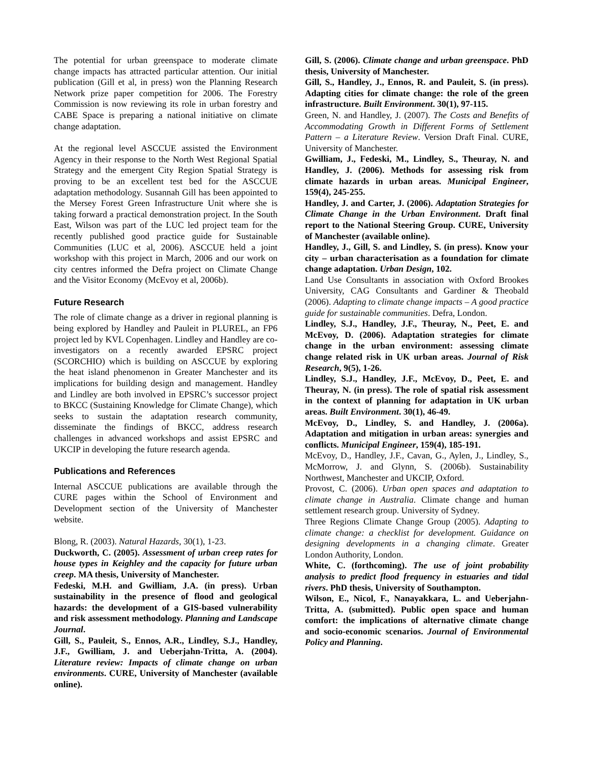The potential for urban greenspace to moderate climate change impacts has attracted particular attention. Our initial publication (Gill et al, in press) won the Planning Research Network prize paper competition for 2006. The Forestry Commission is now reviewing its role in urban forestry and CABE Space is preparing a national initiative on climate change adaptation.
At the regional level ASCCUE assisted the Environment Agency in their response to the North West Regional Spatial Strategy and the emergent City Region Spatial Strategy is proving to be an excellent test bed for the ASCCUE adaptation methodology. Susannah Gill has been appointed to the Mersey Forest Green Infrastructure Unit where she is taking forward a practical demonstration project. In the South East, Wilson was part of the LUC led project team for the recently published good practice guide for Sustainable Communities (LUC et al, 2006). ASCCUE held a joint workshop with this project in March, 2006 and our work on city centres informed the Defra project on Climate Change and the Visitor Economy (McEvoy et al, 2006b).
Future Research
The role of climate change as a driver in regional planning is being explored by Handley and Pauleit in PLUREL, an FP6 project led by KVL Copenhagen. Lindley and Handley are co-investigators on a recently awarded EPSRC project (SCORCHIO) which is building on ASCCUE by exploring the heat island phenomenon in Greater Manchester and its implications for building design and management. Handley and Lindley are both involved in EPSRC’s successor project to BKCC (Sustaining Knowledge for Climate Change), which seeks to sustain the adaptation research community, disseminate the findings of BKCC, address research challenges in advanced workshops and assist EPSRC and UKCIP in developing the future research agenda.
Publications and References
Internal ASCCUE publications are available through the CURE pages within the School of Environment and Development section of the University of Manchester website.
Blong, R. (2003). Natural Hazards, 30(1), 1-23.
Duckworth, C. (2005). Assessment of urban creep rates for house types in Keighley and the capacity for future urban creep. MA thesis, University of Manchester.
Fedeski, M.H. and Gwilliam, J.A. (in press). Urban sustainability in the presence of flood and geological hazards: the development of a GIS-based vulnerability and risk assessment methodology. Planning and Landscape Journal.
Gill, S., Pauleit, S., Ennos, A.R., Lindley, S.J., Handley, J.F., Gwilliam, J. and Ueberjahn-Tritta, A. (2004). Literature review: Impacts of climate change on urban environments. CURE, University of Manchester (available online).
Gill, S. (2006). Climate change and urban greenspace. PhD thesis, University of Manchester.
Gill, S., Handley, J., Ennos, R. and Pauleit, S. (in press). Adapting cities for climate change: the role of the green infrastructure. Built Environment. 30(1), 97-115.
Green, N. and Handley, J. (2007). The Costs and Benefits of Accommodating Growth in Different Forms of Settlement Pattern – a Literature Review. Version Draft Final. CURE, University of Manchester.
Gwilliam, J., Fedeski, M., Lindley, S., Theuray, N. and Handley, J. (2006). Methods for assessing risk from climate hazards in urban areas. Municipal Engineer, 159(4), 245-255.
Handley, J. and Carter, J. (2006). Adaptation Strategies for Climate Change in the Urban Environment. Draft final report to the National Steering Group. CURE, University of Manchester (available online).
Handley, J., Gill, S. and Lindley, S. (in press). Know your city – urban characterisation as a foundation for climate change adaptation. Urban Design, 102.
Land Use Consultants in association with Oxford Brookes University, CAG Consultants and Gardiner & Theobald (2006). Adapting to climate change impacts – A good practice guide for sustainable communities. Defra, London.
Lindley, S.J., Handley, J.F., Theuray, N., Peet, E. and McEvoy, D. (2006). Adaptation strategies for climate change in the urban environment: assessing climate change related risk in UK urban areas. Journal of Risk Research, 9(5), 1-26.
Lindley, S.J., Handley, J.F., McEvoy, D., Peet, E. and Theuray, N. (in press). The role of spatial risk assessment in the context of planning for adaptation in UK urban areas. Built Environment. 30(1), 46-49.
McEvoy, D., Lindley, S. and Handley, J. (2006a). Adaptation and mitigation in urban areas: synergies and conflicts. Municipal Engineer, 159(4), 185-191.
McEvoy, D., Handley, J.F., Cavan, G., Aylen, J., Lindley, S., McMorrow, J. and Glynn, S. (2006b). Sustainability Northwest, Manchester and UKCIP, Oxford.
Provost, C. (2006). Urban open spaces and adaptation to climate change in Australia. Climate change and human settlement research group. University of Sydney.
Three Regions Climate Change Group (2005). Adapting to climate change: a checklist for development. Guidance on designing developments in a changing climate. Greater London Authority, London.
White, C. (forthcoming). The use of joint probability analysis to predict flood frequency in estuaries and tidal rivers. PhD thesis, University of Southampton.
Wilson, E., Nicol, F., Nanayakkara, L. and Ueberjahn-Tritta, A. (submitted). Public open space and human comfort: the implications of alternative climate change and socio-economic scenarios. Journal of Environmental Policy and Planning.